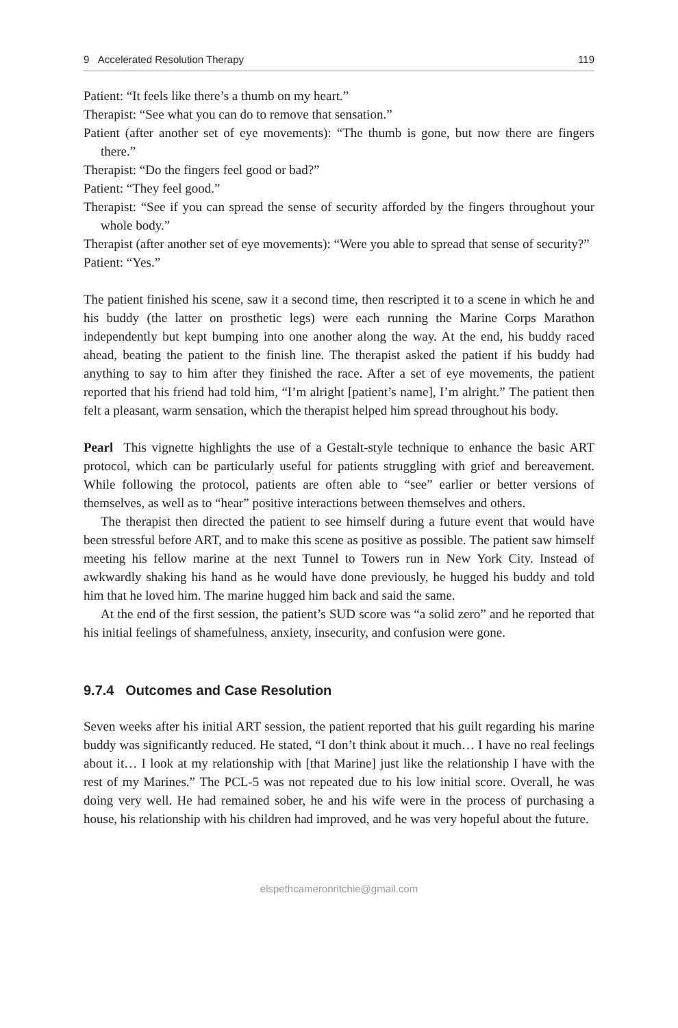9 Accelerated Resolution Therapy 119
Patient: “It feels like there’s a thumb on my heart.”
Therapist: “See what you can do to remove that sensation.”
Patient (after another set of eye movements): “The thumb is gone, but now there are fingers there.”
Therapist: “Do the fingers feel good or bad?”
Patient: “They feel good.”
Therapist: “See if you can spread the sense of security afforded by the fingers throughout your whole body.”
Therapist (after another set of eye movements): “Were you able to spread that sense of security?”
Patient: “Yes.”
The patient finished his scene, saw it a second time, then rescripted it to a scene in which he and his buddy (the latter on prosthetic legs) were each running the Marine Corps Marathon independently but kept bumping into one another along the way. At the end, his buddy raced ahead, beating the patient to the finish line. The therapist asked the patient if his buddy had anything to say to him after they finished the race. After a set of eye movements, the patient reported that his friend had told him, “I’m alright [patient’s name], I’m alright.” The patient then felt a pleasant, warm sensation, which the therapist helped him spread throughout his body.
Pearl This vignette highlights the use of a Gestalt-style technique to enhance the basic ART protocol, which can be particularly useful for patients struggling with grief and bereavement. While following the protocol, patients are often able to “see” earlier or better versions of themselves, as well as to “hear” positive interactions between themselves and others.
The therapist then directed the patient to see himself during a future event that would have been stressful before ART, and to make this scene as positive as possible. The patient saw himself meeting his fellow marine at the next Tunnel to Towers run in New York City. Instead of awkwardly shaking his hand as he would have done previously, he hugged his buddy and told him that he loved him. The marine hugged him back and said the same.
At the end of the first session, the patient’s SUD score was “a solid zero” and he reported that his initial feelings of shamefulness, anxiety, insecurity, and confusion were gone.
9.7.4 Outcomes and Case Resolution
Seven weeks after his initial ART session, the patient reported that his guilt regarding his marine buddy was significantly reduced. He stated, “I don’t think about it much… I have no real feelings about it… I look at my relationship with [that Marine] just like the relationship I have with the rest of my Marines.” The PCL-5 was not repeated due to his low initial score. Overall, he was doing very well. He had remained sober, he and his wife were in the process of purchasing a house, his relationship with his children had improved, and he was very hopeful about the future.
elspethcameronritchie@gmail.com